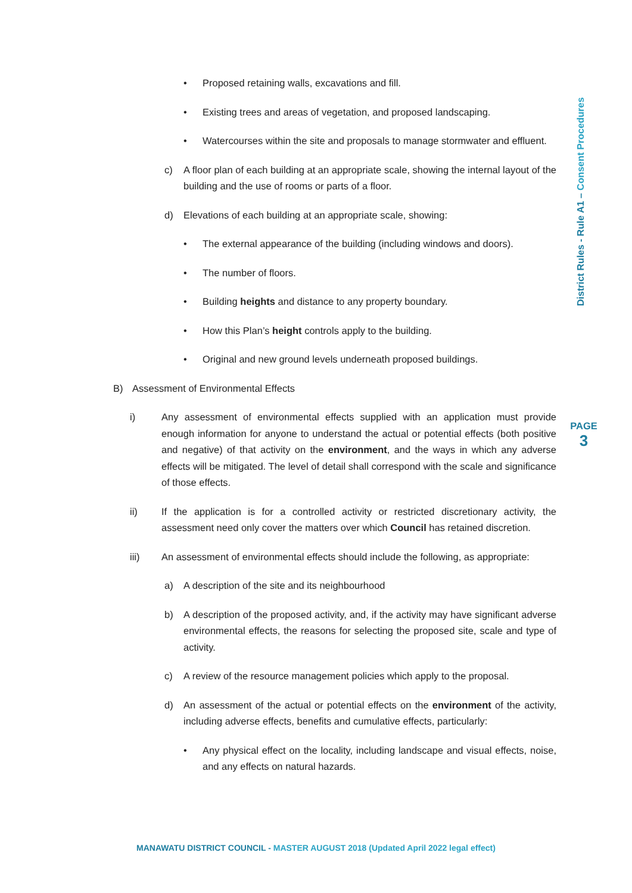• Proposed retaining walls, excavations and fill.
• Existing trees and areas of vegetation, and proposed landscaping.
• Watercourses within the site and proposals to manage stormwater and effluent.
c) A floor plan of each building at an appropriate scale, showing the internal layout of the building and the use of rooms or parts of a floor.
d) Elevations of each building at an appropriate scale, showing:
• The external appearance of the building (including windows and doors).
• The number of floors.
• Building heights and distance to any property boundary.
• How this Plan’s height controls apply to the building.
• Original and new ground levels underneath proposed buildings.
B) Assessment of Environmental Effects
i) Any assessment of environmental effects supplied with an application must provide enough information for anyone to understand the actual or potential effects (both positive and negative) of that activity on the environment, and the ways in which any adverse effects will be mitigated. The level of detail shall correspond with the scale and significance of those effects.
ii) If the application is for a controlled activity or restricted discretionary activity, the assessment need only cover the matters over which Council has retained discretion.
iii) An assessment of environmental effects should include the following, as appropriate:
a) A description of the site and its neighbourhood
b) A description of the proposed activity, and, if the activity may have significant adverse environmental effects, the reasons for selecting the proposed site, scale and type of activity.
c) A review of the resource management policies which apply to the proposal.
d) An assessment of the actual or potential effects on the environment of the activity, including adverse effects, benefits and cumulative effects, particularly:
• Any physical effect on the locality, including landscape and visual effects, noise, and any effects on natural hazards.
District Rules - Rule A1 – Consent Procedures
PAGE
3
MANAWATU DISTRICT COUNCIL - MASTER AUGUST 2018 (Updated April 2022 legal effect)